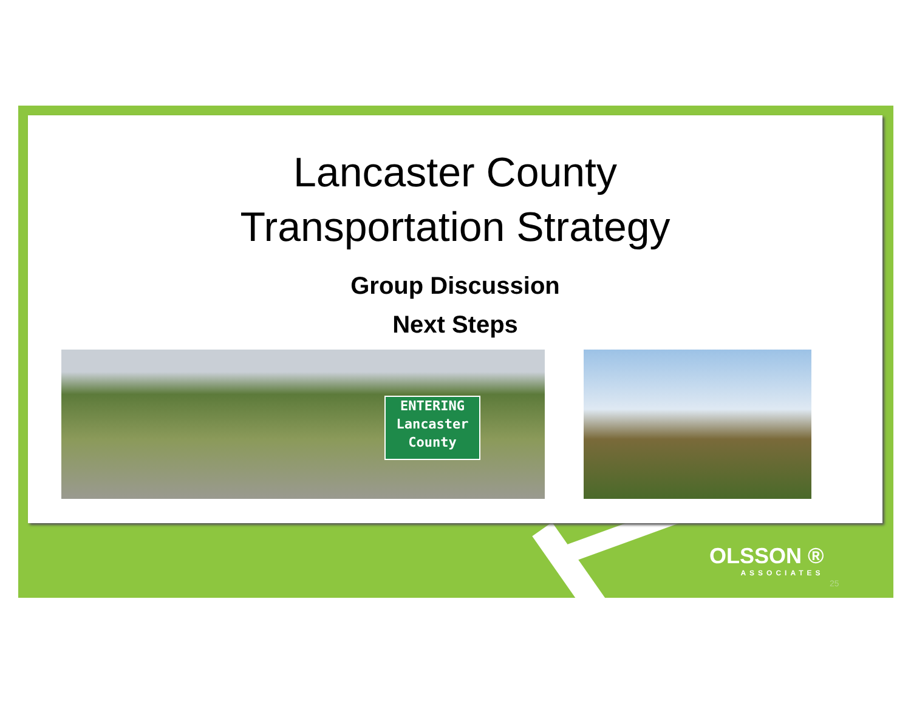Lancaster County
Transportation Strategy
Group Discussion
Next Steps
ENTERING
Lancaster
County
OLSSON ®
ASSOCIATES
25